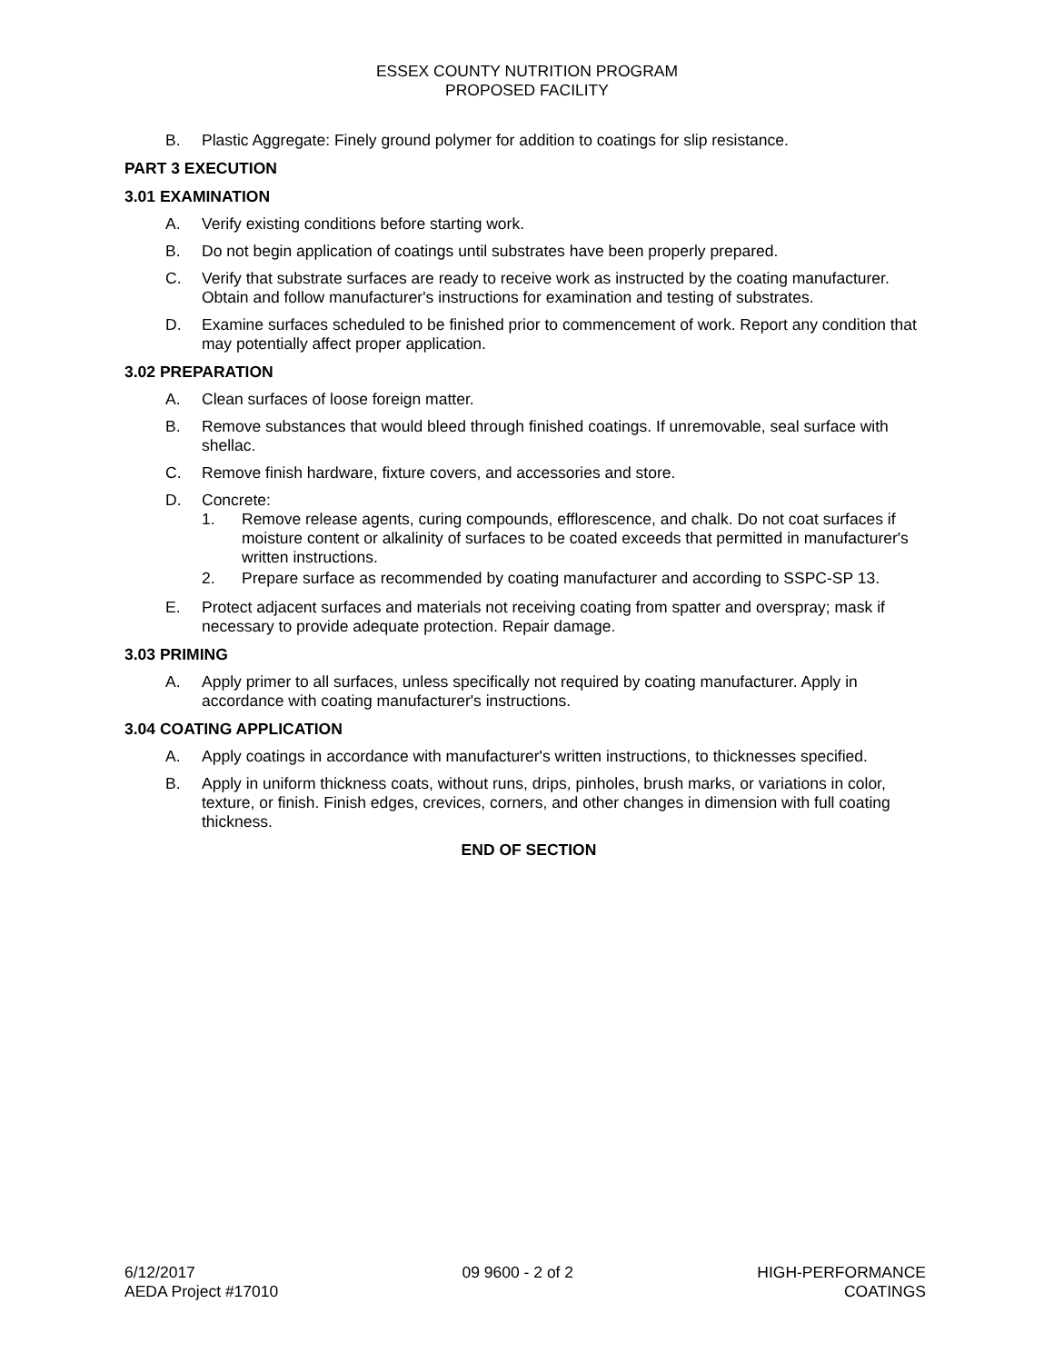ESSEX COUNTY NUTRITION PROGRAM
PROPOSED FACILITY
B. Plastic Aggregate: Finely ground polymer for addition to coatings for slip resistance.
PART 3 EXECUTION
3.01 EXAMINATION
A. Verify existing conditions before starting work.
B. Do not begin application of coatings until substrates have been properly prepared.
C. Verify that substrate surfaces are ready to receive work as instructed by the coating manufacturer. Obtain and follow manufacturer's instructions for examination and testing of substrates.
D. Examine surfaces scheduled to be finished prior to commencement of work. Report any condition that may potentially affect proper application.
3.02 PREPARATION
A. Clean surfaces of loose foreign matter.
B. Remove substances that would bleed through finished coatings. If unremovable, seal surface with shellac.
C. Remove finish hardware, fixture covers, and accessories and store.
D. Concrete:
1. Remove release agents, curing compounds, efflorescence, and chalk. Do not coat surfaces if moisture content or alkalinity of surfaces to be coated exceeds that permitted in manufacturer's written instructions.
2. Prepare surface as recommended by coating manufacturer and according to SSPC-SP 13.
E. Protect adjacent surfaces and materials not receiving coating from spatter and overspray; mask if necessary to provide adequate protection. Repair damage.
3.03 PRIMING
A. Apply primer to all surfaces, unless specifically not required by coating manufacturer. Apply in accordance with coating manufacturer's instructions.
3.04 COATING APPLICATION
A. Apply coatings in accordance with manufacturer's written instructions, to thicknesses specified.
B. Apply in uniform thickness coats, without runs, drips, pinholes, brush marks, or variations in color, texture, or finish. Finish edges, crevices, corners, and other changes in dimension with full coating thickness.
END OF SECTION
6/12/2017
AEDA Project #17010
09 9600 - 2 of 2 HIGH-PERFORMANCE
COATINGS